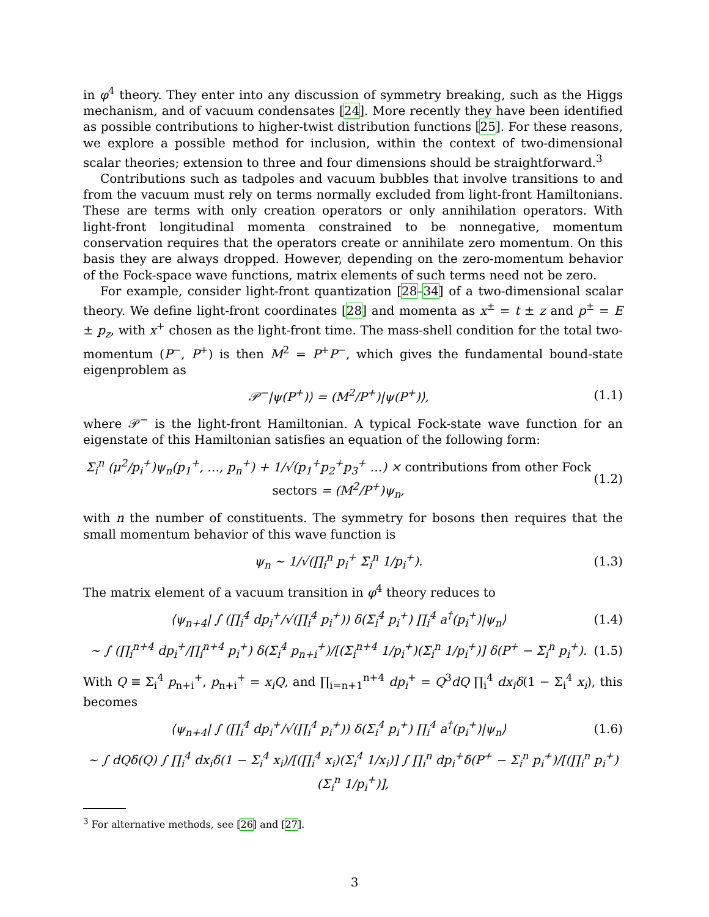in φ<sup>4</sup> theory. They enter into any discussion of symmetry breaking, such as the Higgs mechanism, and of vacuum condensates [24]. More recently they have been identified as possible contributions to higher-twist distribution functions [25]. For these reasons, we explore a possible method for inclusion, within the context of two-dimensional scalar theories; extension to three and four dimensions should be straightforward.<sup>3</sup>
Contributions such as tadpoles and vacuum bubbles that involve transitions to and from the vacuum must rely on terms normally excluded from light-front Hamiltonians. These are terms with only creation operators or only annihilation operators. With light-front longitudinal momenta constrained to be nonnegative, momentum conservation requires that the operators create or annihilate zero momentum. On this basis they are always dropped. However, depending on the zero-momentum behavior of the Fock-space wave functions, matrix elements of such terms need not be zero.
For example, consider light-front quantization [28–34] of a two-dimensional scalar theory. We define light-front coordinates [28] and momenta as x<sup>±</sup> = t ± z and p<sup>±</sup> = E ± p<sub>z</sub>, with x<sup>+</sup> chosen as the light-front time. The mass-shell condition for the total two-momentum (P<sup>−</sup>, P<sup>+</sup>) is then M<sup>2</sup> = P<sup>+</sup>P<sup>−</sup>, which gives the fundamental bound-state eigenproblem as
𝒫<sup>−</sup>|ψ(P<sup>+</sup>)⟩ = (M<sup>2</sup>/P<sup>+</sup>)|ψ(P<sup>+</sup>)⟩, (1.1)
where 𝒫<sup>−</sup> is the light-front Hamiltonian. A typical Fock-state wave function for an eigenstate of this Hamiltonian satisfies an equation of the following form:
Σ<sub>i</sub><sup>n</sup> (μ<sup>2</sup>/p<sub>i</sub><sup>+</sup>)ψ<sub>n</sub>(p<sub>1</sub><sup>+</sup>, …, p<sub>n</sub><sup>+</sup>) + 1/√(p<sub>1</sub><sup>+</sup>p<sub>2</sub><sup>+</sup>p<sub>3</sub><sup>+</sup> …) × contributions from other Fock sectors = (M<sup>2</sup>/P<sup>+</sup>)ψ<sub>n</sub>, (1.2)
with n the number of constituents. The symmetry for bosons then requires that the small momentum behavior of this wave function is
ψ<sub>n</sub> ∼ 1/√(∏<sub>i</sub><sup>n</sup> p<sub>i</sub><sup>+</sup> Σ<sub>i</sub><sup>n</sup> 1/p<sub>i</sub><sup>+</sup>). (1.3)
The matrix element of a vacuum transition in φ<sup>4</sup> theory reduces to
⟨ψ<sub>n+4</sub>| ∫ (∏<sub>i</sub><sup>4</sup> dp<sub>i</sub><sup>+</sup>/√(∏<sub>i</sub><sup>4</sup> p<sub>i</sub><sup>+</sup>)) δ(Σ<sub>i</sub><sup>4</sup> p<sub>i</sub><sup>+</sup>) ∏<sub>i</sub><sup>4</sup> a<sup>†</sup>(p<sub>i</sub><sup>+</sup>)|ψ<sub>n</sub>⟩ (1.4)
∼ ∫ (∏<sub>i</sub><sup>n+4</sup> dp<sub>i</sub><sup>+</sup>/∏<sub>i</sub><sup>n+4</sup> p<sub>i</sub><sup>+</sup>) δ(Σ<sub>i</sub><sup>4</sup> p<sub>n+i</sub><sup>+</sup>)/[(Σ<sub>i</sub><sup>n+4</sup> 1/p<sub>i</sub><sup>+</sup>)(Σ<sub>i</sub><sup>n</sup> 1/p<sub>i</sub><sup>+</sup>)] δ(P<sup>+</sup> − Σ<sub>i</sub><sup>n</sup> p<sub>i</sub><sup>+</sup>). (1.5)
With Q ≡ Σ<sub>i</sub><sup>4</sup> p<sub>n+i</sub><sup>+</sup>, p<sub>n+i</sub><sup>+</sup> = x<sub>i</sub>Q, and ∏<sub>i=n+1</sub><sup>n+4</sup> dp<sub>i</sub><sup>+</sup> = Q<sup>3</sup>dQ ∏<sub>i</sub><sup>4</sup> dx<sub>i</sub>δ(1 − Σ<sub>i</sub><sup>4</sup> x<sub>i</sub>), this becomes
⟨ψ<sub>n+4</sub>| ∫ (∏<sub>i</sub><sup>4</sup> dp<sub>i</sub><sup>+</sup>/√(∏<sub>i</sub><sup>4</sup> p<sub>i</sub><sup>+</sup>)) δ(Σ<sub>i</sub><sup>4</sup> p<sub>i</sub><sup>+</sup>) ∏<sub>i</sub><sup>4</sup> a<sup>†</sup>(p<sub>i</sub><sup>+</sup>)|ψ<sub>n</sub>⟩ (1.6)
∼ ∫ dQδ(Q) ∫ ∏<sub>i</sub><sup>4</sup> dx<sub>i</sub>δ(1 − Σ<sub>i</sub><sup>4</sup> x<sub>i</sub>)/[(∏<sub>i</sub><sup>4</sup> x<sub>i</sub>)(Σ<sub>i</sub><sup>4</sup> 1/x<sub>i</sub>)] ∫ ∏<sub>i</sub><sup>n</sup> dp<sub>i</sub><sup>+</sup>δ(P<sup>+</sup> − Σ<sub>i</sub><sup>n</sup> p<sub>i</sub><sup>+</sup>)/[(∏<sub>i</sub><sup>n</sup> p<sub>i</sub><sup>+</sup>)(Σ<sub>i</sub><sup>n</sup> 1/p<sub>i</sub><sup>+</sup>)],
<sup>3</sup> For alternative methods, see [26] and [27].
3